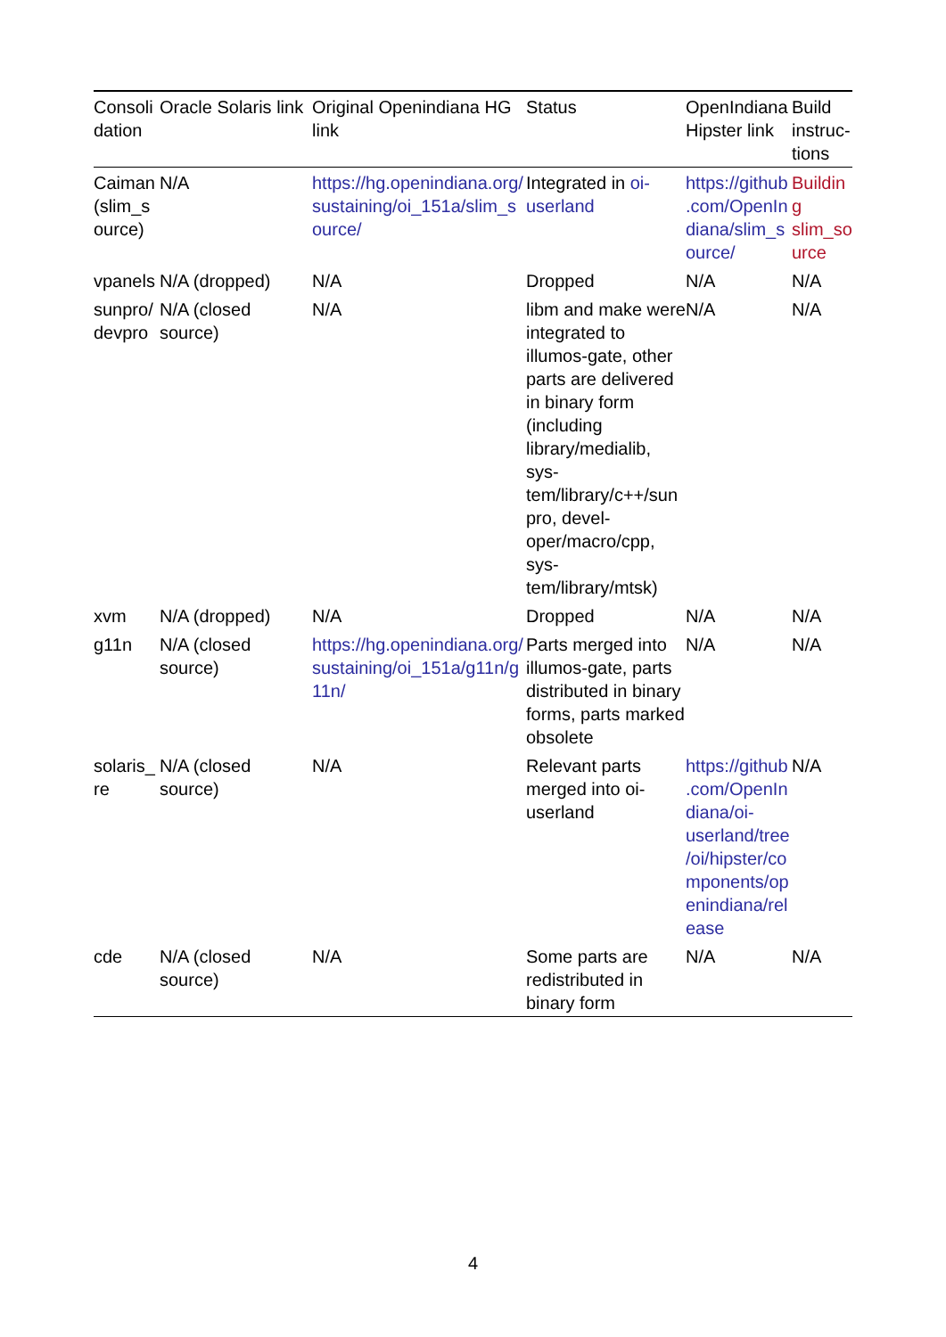| Consolidation | Oracle Solaris link | Original Openindiana HG link | Status | OpenIndiana Hipster link | Build instruc-tions |
| --- | --- | --- | --- | --- | --- |
| Caiman (slim_source) | N/A | https://hg.openindiana.org/sustaining/oi_151a/slim_source/ | Integrated in oi-userland | https://github.com/OpenIndiana/slim_source/ | Building slim_source |
| vpanels | N/A (dropped) | N/A | Dropped | N/A | N/A |
| sunpro/devpro | N/A (closed source) | N/A | libm and make were integrated to illumos-gate, other parts are delivered in binary form (including library/medialib, sys-tem/library/c++/sunpro, devel-oper/macro/cpp, sys-tem/library/mtsk) | N/A | N/A |
| xvm | N/A (dropped) | N/A | Dropped | N/A | N/A |
| g11n | N/A (closed source) | https://hg.openindiana.org/sustaining/oi_151a/g11n/g11n/ | Parts merged into illumos-gate, parts distributed in binary forms, parts marked obsolete | N/A | N/A |
| solaris_re | N/A (closed source) | N/A | Relevant parts merged into oi-userland | https://github.com/OpenIndiana/oi-userland/tree/oi/hipster/components/openindiana/release | N/A |
| cde | N/A (closed source) | N/A | Some parts are redistributed in binary form | N/A | N/A |
4